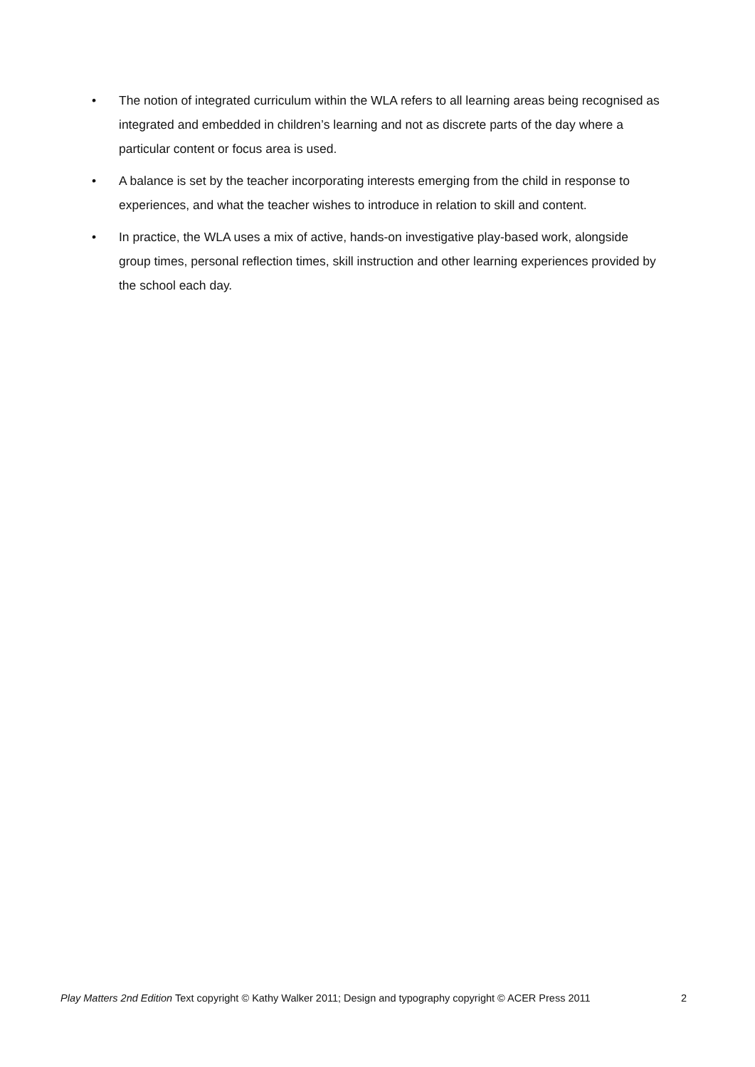• The notion of integrated curriculum within the WLA refers to all learning areas being recognised as integrated and embedded in children’s learning and not as discrete parts of the day where a particular content or focus area is used.
• A balance is set by the teacher incorporating interests emerging from the child in response to experiences, and what the teacher wishes to introduce in relation to skill and content.
• In practice, the WLA uses a mix of active, hands-on investigative play-based work, alongside group times, personal reflection times, skill instruction and other learning experiences provided by the school each day.
Play Matters 2nd Edition Text copyright © Kathy Walker 2011; Design and typography copyright © ACER Press 2011 2